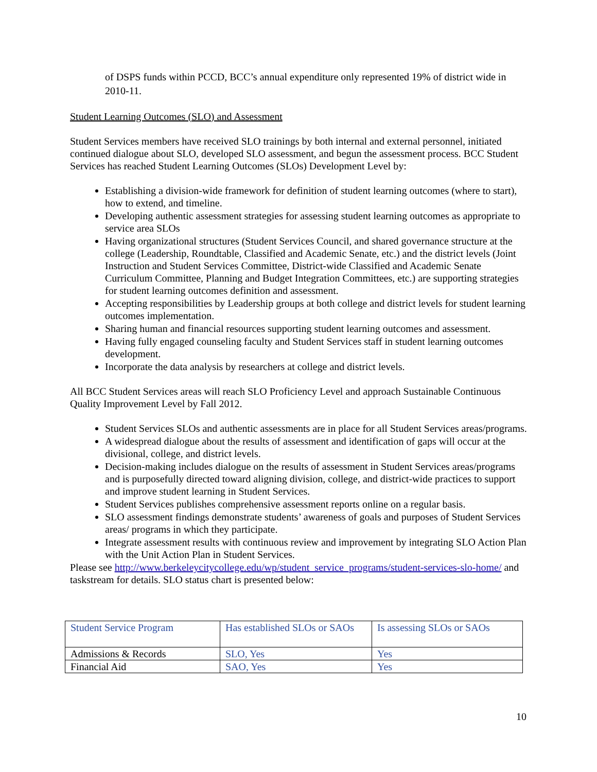of DSPS funds within PCCD, BCC’s annual expenditure only represented 19% of district wide in 2010-11.
Student Learning Outcomes (SLO) and Assessment
Student Services members have received SLO trainings by both internal and external personnel, initiated continued dialogue about SLO, developed SLO assessment, and begun the assessment process. BCC Student Services has reached Student Learning Outcomes (SLOs) Development Level by:
Establishing a division-wide framework for definition of student learning outcomes (where to start), how to extend, and timeline.
Developing authentic assessment strategies for assessing student learning outcomes as appropriate to service area SLOs
Having organizational structures (Student Services Council, and shared governance structure at the college (Leadership, Roundtable, Classified and Academic Senate, etc.) and the district levels (Joint Instruction and Student Services Committee, District-wide Classified and Academic Senate Curriculum Committee, Planning and Budget Integration Committees, etc.) are supporting strategies for student learning outcomes definition and assessment.
Accepting responsibilities by Leadership groups at both college and district levels for student learning outcomes implementation.
Sharing human and financial resources supporting student learning outcomes and assessment.
Having fully engaged counseling faculty and Student Services staff in student learning outcomes development.
Incorporate the data analysis by researchers at college and district levels.
All BCC Student Services areas will reach SLO Proficiency Level and approach Sustainable Continuous Quality Improvement Level by Fall 2012.
Student Services SLOs and authentic assessments are in place for all Student Services areas/programs.
A widespread dialogue about the results of assessment and identification of gaps will occur at the divisional, college, and district levels.
Decision-making includes dialogue on the results of assessment in Student Services areas/programs and is purposefully directed toward aligning division, college, and district-wide practices to support and improve student learning in Student Services.
Student Services publishes comprehensive assessment reports online on a regular basis.
SLO assessment findings demonstrate students’ awareness of goals and purposes of Student Services areas/ programs in which they participate.
Integrate assessment results with continuous review and improvement by integrating SLO Action Plan with the Unit Action Plan in Student Services.
Please see http://www.berkeleycitycollege.edu/wp/student_service_programs/student-services-slo-home/ and taskstream for details. SLO status chart is presented below:
| Student Service Program | Has established SLOs or SAOs | Is assessing SLOs or SAOs |
| Admissions & Records | SLO, Yes | Yes |
| Financial Aid | SAO, Yes | Yes |
10